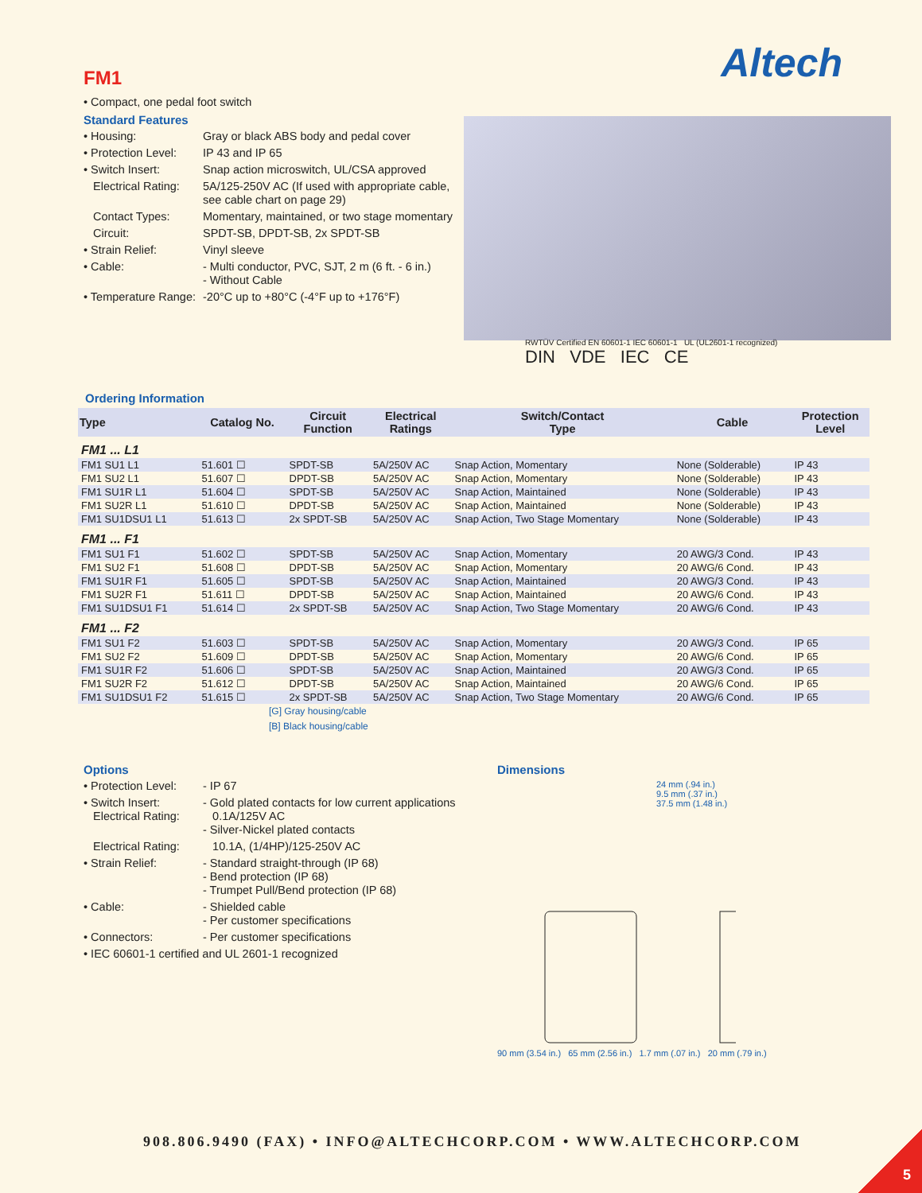Altech
FM1
• Compact, one pedal foot switch
Standard Features
• Housing: Gray or black ABS body and pedal cover
• Protection Level: IP 43 and IP 65
• Switch Insert: Snap action microswitch, UL/CSA approved
Electrical Rating: 5A/125-250V AC (If used with appropriate cable, see cable chart on page 29)
Contact Types: Momentary, maintained, or two stage momentary
Circuit: SPDT-SB, DPDT-SB, 2x SPDT-SB
• Strain Relief: Vinyl sleeve
• Cable: - Multi conductor, PVC, SJT, 2 m (6 ft. - 6 in.)
- Without Cable
• Temperature Range: -20°C up to +80°C (-4°F up to +176°F)
RWTÜV Certified EN 60601-1 IEC 60601-1 UL (UL2601-1 recognized)
DIN VDE IEC CE
Ordering Information
| Type | Catalog No. | Circuit Function | Electrical Ratings | Switch/Contact Type | Cable | Protection Level |
| --- | --- | --- | --- | --- | --- | --- |
| FM1 ... L1 | | | | | | |
| FM1 SU1 L1 | 51.601 ☐ | SPDT-SB | 5A/250V AC | Snap Action, Momentary | None (Solderable) | IP 43 |
| FM1 SU2 L1 | 51.607 ☐ | DPDT-SB | 5A/250V AC | Snap Action, Momentary | None (Solderable) | IP 43 |
| FM1 SU1R L1 | 51.604 ☐ | SPDT-SB | 5A/250V AC | Snap Action, Maintained | None (Solderable) | IP 43 |
| FM1 SU2R L1 | 51.610 ☐ | DPDT-SB | 5A/250V AC | Snap Action, Maintained | None (Solderable) | IP 43 |
| FM1 SU1DSU1 L1 | 51.613 ☐ | 2x SPDT-SB | 5A/250V AC | Snap Action, Two Stage Momentary | None (Solderable) | IP 43 |
| FM1 ... F1 | | | | | | |
| FM1 SU1 F1 | 51.602 ☐ | SPDT-SB | 5A/250V AC | Snap Action, Momentary | 20 AWG/3 Cond. | IP 43 |
| FM1 SU2 F1 | 51.608 ☐ | DPDT-SB | 5A/250V AC | Snap Action, Momentary | 20 AWG/6 Cond. | IP 43 |
| FM1 SU1R F1 | 51.605 ☐ | SPDT-SB | 5A/250V AC | Snap Action, Maintained | 20 AWG/3 Cond. | IP 43 |
| FM1 SU2R F1 | 51.611 ☐ | DPDT-SB | 5A/250V AC | Snap Action, Maintained | 20 AWG/6 Cond. | IP 43 |
| FM1 SU1DSU1 F1 | 51.614 ☐ | 2x SPDT-SB | 5A/250V AC | Snap Action, Two Stage Momentary | 20 AWG/6 Cond. | IP 43 |
| FM1 ... F2 | | | | | | |
| FM1 SU1 F2 | 51.603 ☐ | SPDT-SB | 5A/250V AC | Snap Action, Momentary | 20 AWG/3 Cond. | IP 65 |
| FM1 SU2 F2 | 51.609 ☐ | DPDT-SB | 5A/250V AC | Snap Action, Momentary | 20 AWG/6 Cond. | IP 65 |
| FM1 SU1R F2 | 51.606 ☐ | SPDT-SB | 5A/250V AC | Snap Action, Maintained | 20 AWG/3 Cond. | IP 65 |
| FM1 SU2R F2 | 51.612 ☐ | DPDT-SB | 5A/250V AC | Snap Action, Maintained | 20 AWG/6 Cond. | IP 65 |
| FM1 SU1DSU1 F2 | 51.615 ☐ | 2x SPDT-SB | 5A/250V AC | Snap Action, Two Stage Momentary | 20 AWG/6 Cond. | IP 65 |
[G] Gray housing/cable
[B] Black housing/cable
Options
• Protection Level: - IP 67
• Switch Insert:
Electrical Rating: - Gold plated contacts for low current applications
0.1A/125V AC
- Silver-Nickel plated contacts
Electrical Rating: 10.1A, (1/4HP)/125-250V AC
• Strain Relief: - Standard straight-through (IP 68)
- Bend protection (IP 68)
- Trumpet Pull/Bend protection (IP 68)
• Cable: - Shielded cable
- Per customer specifications
• Connectors: - Per customer specifications
• IEC 60601-1 certified and UL 2601-1 recognized
Dimensions
24 mm (.94 in.)
9.5 mm (.37 in.)
37.5 mm (1.48 in.)
90 mm (3.54 in.) 65 mm (2.56 in.) 1.7 mm (.07 in.) 20 mm (.79 in.)
908.806.9490 (FAX) • INFO@ALTECHCORP.COM • WWW.ALTECHCORP.COM
5